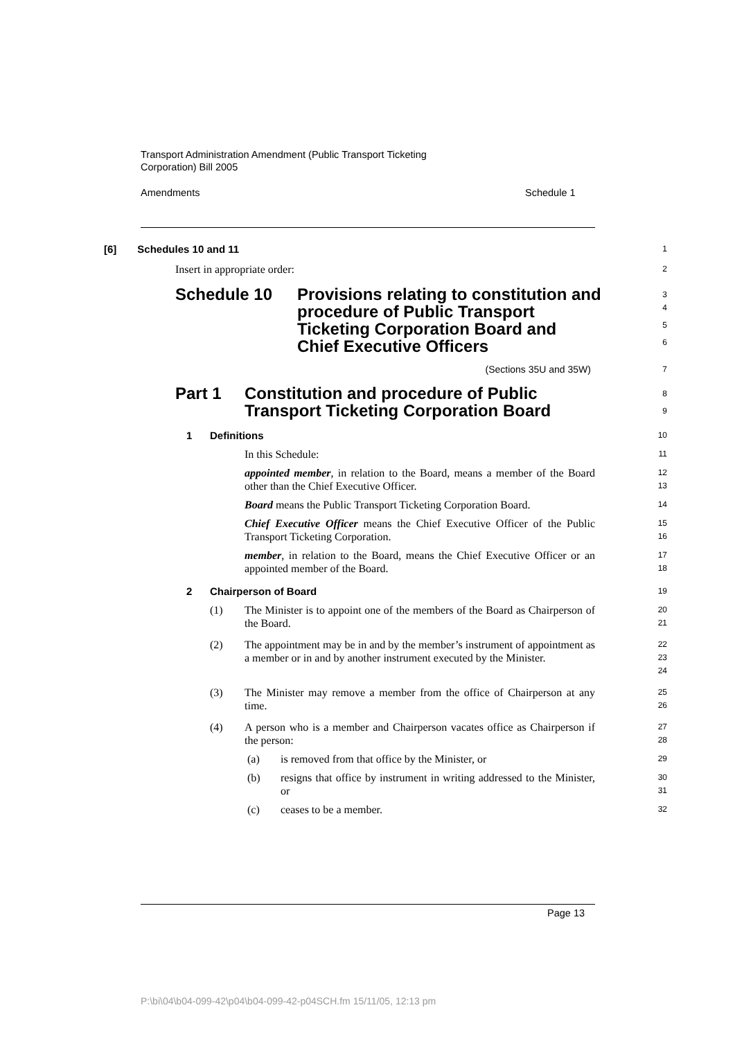Transport Administration Amendment (Public Transport Ticketing
Corporation) Bill 2005
Amendments Schedule 1
[6] Schedules 10 and 11
1
Insert in appropriate order:
2
Schedule 10 Provisions relating to constitution and procedure of Public Transport Ticketing Corporation Board and Chief Executive Officers
3
4
5
6
(Sections 35U and 35W)
7
Part 1 Constitution and procedure of Public Transport Ticketing Corporation Board
8
9
1 Definitions
10
In this Schedule:
11
appointed member, in relation to the Board, means a member of the Board other than the Chief Executive Officer.
12
13
Board means the Public Transport Ticketing Corporation Board.
14
Chief Executive Officer means the Chief Executive Officer of the Public Transport Ticketing Corporation.
15
16
member, in relation to the Board, means the Chief Executive Officer or an appointed member of the Board.
17
18
2 Chairperson of Board
19
(1) The Minister is to appoint one of the members of the Board as Chairperson of the Board.
20
21
(2) The appointment may be in and by the member’s instrument of appointment as a member or in and by another instrument executed by the Minister.
22
23
24
(3) The Minister may remove a member from the office of Chairperson at any time.
25
26
(4) A person who is a member and Chairperson vacates office as Chairperson if the person:
27
28
(a) is removed from that office by the Minister, or
29
(b) resigns that office by instrument in writing addressed to the Minister, or
30
31
(c) ceases to be a member.
32
Page 13
P:\bi\04\b04-099-42\p04\b04-099-42-p04SCH.fm 15/11/05, 12:13 pm